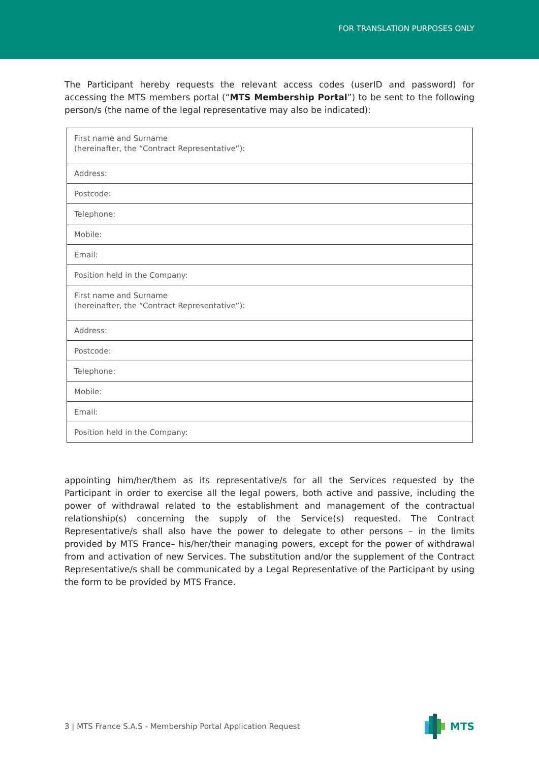FOR TRANSLATION PURPOSES ONLY
The Participant hereby requests the relevant access codes (userID and password) for accessing the MTS members portal (“MTS Membership Portal”) to be sent to the following person/s (the name of the legal representative may also be indicated):
| First name and Surname (hereinafter, the “Contract Representative”): |
| Address: |
| Postcode: |
| Telephone: |
| Mobile: |
| Email: |
| Position held in the Company: |
| First name and Surname (hereinafter, the “Contract Representative”): |
| Address: |
| Postcode: |
| Telephone: |
| Mobile: |
| Email: |
| Position held in the Company: |
appointing him/her/them as its representative/s for all the Services requested by the Participant in order to exercise all the legal powers, both active and passive, including the power of withdrawal related to the establishment and management of the contractual relationship(s) concerning the supply of the Service(s) requested. The Contract Representative/s shall also have the power to delegate to other persons – in the limits provided by MTS France– his/her/their managing powers, except for the power of withdrawal from and activation of new Services. The substitution and/or the supplement of the Contract Representative/s shall be communicated by a Legal Representative of the Participant by using the form to be provided by MTS France.
3 | MTS France S.A.S - Membership Portal Application Request MTS